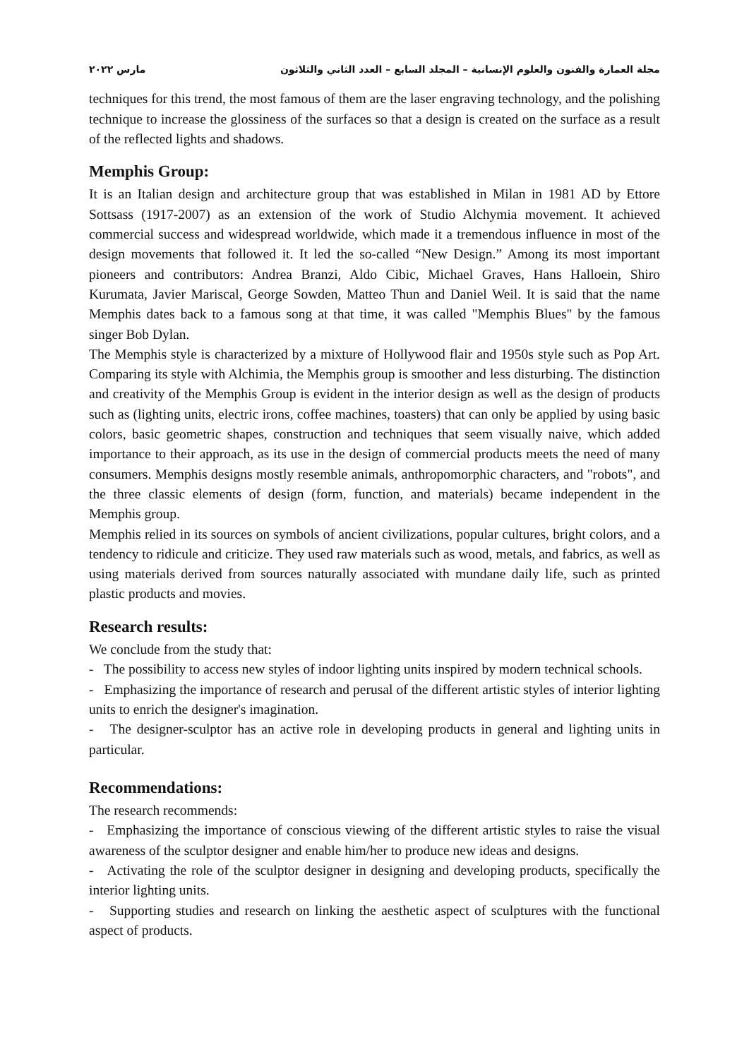مجلة العمارة والفنون والعلوم الإنسانية – المجلد السابع – العدد الثاني والثلاثون مارس ٢٠٢٢
techniques for this trend, the most famous of them are the laser engraving technology, and the polishing technique to increase the glossiness of the surfaces so that a design is created on the surface as a result of the reflected lights and shadows.
Memphis Group:
It is an Italian design and architecture group that was established in Milan in 1981 AD by Ettore Sottsass (1917-2007) as an extension of the work of Studio Alchymia movement. It achieved commercial success and widespread worldwide, which made it a tremendous influence in most of the design movements that followed it. It led the so-called “New Design.” Among its most important pioneers and contributors: Andrea Branzi, Aldo Cibic, Michael Graves, Hans Halloein, Shiro Kurumata, Javier Mariscal, George Sowden, Matteo Thun and Daniel Weil. It is said that the name Memphis dates back to a famous song at that time, it was called "Memphis Blues" by the famous singer Bob Dylan.
The Memphis style is characterized by a mixture of Hollywood flair and 1950s style such as Pop Art. Comparing its style with Alchimia, the Memphis group is smoother and less disturbing. The distinction and creativity of the Memphis Group is evident in the interior design as well as the design of products such as (lighting units, electric irons, coffee machines, toasters) that can only be applied by using basic colors, basic geometric shapes, construction and techniques that seem visually naive, which added importance to their approach, as its use in the design of commercial products meets the need of many consumers. Memphis designs mostly resemble animals, anthropomorphic characters, and "robots", and the three classic elements of design (form, function, and materials) became independent in the Memphis group.
Memphis relied in its sources on symbols of ancient civilizations, popular cultures, bright colors, and a tendency to ridicule and criticize. They used raw materials such as wood, metals, and fabrics, as well as using materials derived from sources naturally associated with mundane daily life, such as printed plastic products and movies.
Research results:
We conclude from the study that:
- The possibility to access new styles of indoor lighting units inspired by modern technical schools.
- Emphasizing the importance of research and perusal of the different artistic styles of interior lighting units to enrich the designer's imagination.
- The designer-sculptor has an active role in developing products in general and lighting units in particular.
Recommendations:
The research recommends:
- Emphasizing the importance of conscious viewing of the different artistic styles to raise the visual awareness of the sculptor designer and enable him/her to produce new ideas and designs.
- Activating the role of the sculptor designer in designing and developing products, specifically the interior lighting units.
- Supporting studies and research on linking the aesthetic aspect of sculptures with the functional aspect of products.